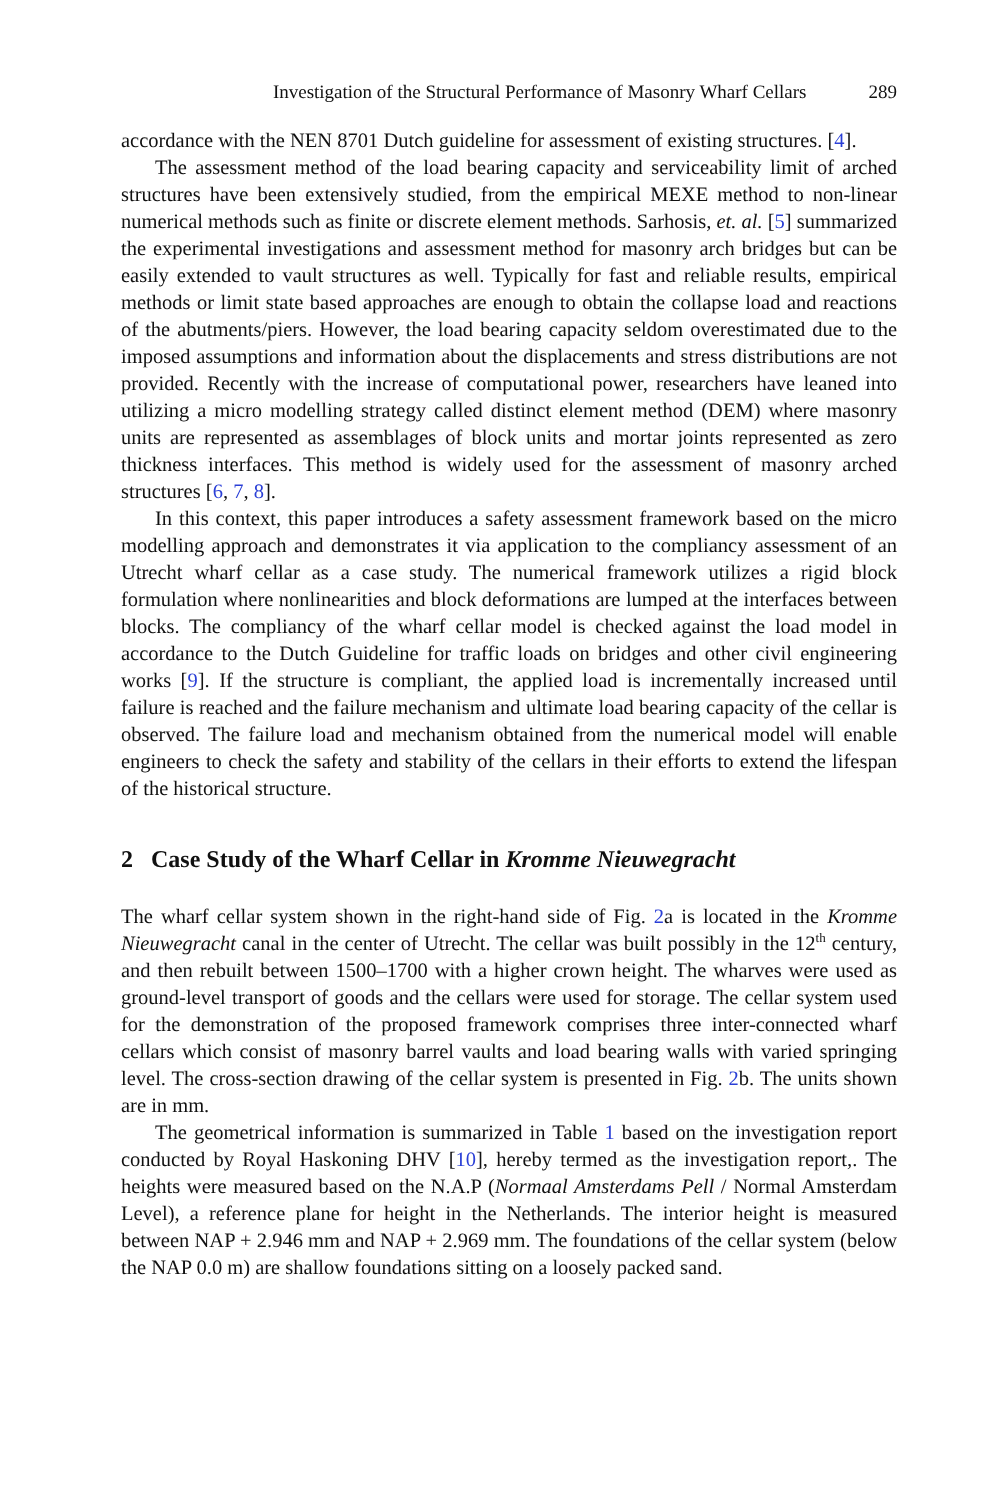Investigation of the Structural Performance of Masonry Wharf Cellars 289
accordance with the NEN 8701 Dutch guideline for assessment of existing structures. [4].
The assessment method of the load bearing capacity and serviceability limit of arched structures have been extensively studied, from the empirical MEXE method to non-linear numerical methods such as finite or discrete element methods. Sarhosis, et. al. [5] summarized the experimental investigations and assessment method for masonry arch bridges but can be easily extended to vault structures as well. Typically for fast and reliable results, empirical methods or limit state based approaches are enough to obtain the collapse load and reactions of the abutments/piers. However, the load bearing capacity seldom overestimated due to the imposed assumptions and information about the displacements and stress distributions are not provided. Recently with the increase of computational power, researchers have leaned into utilizing a micro modelling strategy called distinct element method (DEM) where masonry units are represented as assemblages of block units and mortar joints represented as zero thickness interfaces. This method is widely used for the assessment of masonry arched structures [6, 7, 8].
In this context, this paper introduces a safety assessment framework based on the micro modelling approach and demonstrates it via application to the compliancy assessment of an Utrecht wharf cellar as a case study. The numerical framework utilizes a rigid block formulation where nonlinearities and block deformations are lumped at the interfaces between blocks. The compliancy of the wharf cellar model is checked against the load model in accordance to the Dutch Guideline for traffic loads on bridges and other civil engineering works [9]. If the structure is compliant, the applied load is incrementally increased until failure is reached and the failure mechanism and ultimate load bearing capacity of the cellar is observed. The failure load and mechanism obtained from the numerical model will enable engineers to check the safety and stability of the cellars in their efforts to extend the lifespan of the historical structure.
2 Case Study of the Wharf Cellar in Kromme Nieuwegracht
The wharf cellar system shown in the right-hand side of Fig. 2a is located in the Kromme Nieuwegracht canal in the center of Utrecht. The cellar was built possibly in the 12<sup>th</sup> century, and then rebuilt between 1500–1700 with a higher crown height. The wharves were used as ground-level transport of goods and the cellars were used for storage. The cellar system used for the demonstration of the proposed framework comprises three inter-connected wharf cellars which consist of masonry barrel vaults and load bearing walls with varied springing level. The cross-section drawing of the cellar system is presented in Fig. 2b. The units shown are in mm.
The geometrical information is summarized in Table 1 based on the investigation report conducted by Royal Haskoning DHV [10], hereby termed as the investigation report,. The heights were measured based on the N.A.P (Normaal Amsterdams Pell / Normal Amsterdam Level), a reference plane for height in the Netherlands. The interior height is measured between NAP + 2.946 mm and NAP + 2.969 mm. The foundations of the cellar system (below the NAP 0.0 m) are shallow foundations sitting on a loosely packed sand.